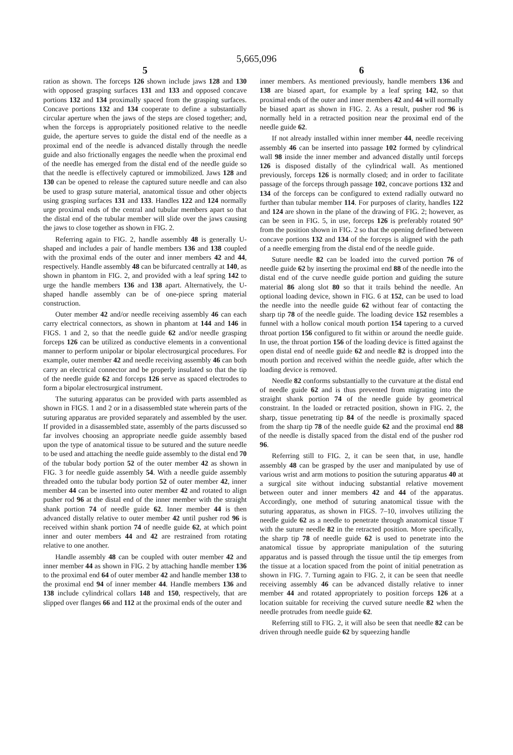5,665,096
5
ration as shown. The forceps 126 shown include jaws 128 and 130 with opposed grasping surfaces 131 and 133 and opposed concave portions 132 and 134 proximally spaced from the grasping surfaces. Concave portions 132 and 134 cooperate to define a substantially circular aperture when the jaws of the steps are closed together; and, when the forceps is appropriately positioned relative to the needle guide, the aperture serves to guide the distal end of the needle as a proximal end of the needle is advanced distally through the needle guide and also frictionally engages the needle when the proximal end of the needle has emerged from the distal end of the needle guide so that the needle is effectively captured or immobilized. Jaws 128 and 130 can be opened to release the captured suture needle and can also be used to grasp suture material, anatomical tissue and other objects using grasping surfaces 131 and 133. Handles 122 and 124 normally urge proximal ends of the central and tubular members apart so that the distal end of the tubular member will slide over the jaws causing the jaws to close together as shown in FIG. 2.
Referring again to FIG. 2, handle assembly 48 is generally U-shaped and includes a pair of handle members 136 and 138 coupled with the proximal ends of the outer and inner members 42 and 44, respectively. Handle assembly 48 can be bifurcated centrally at 140, as shown in phantom in FIG. 2, and provided with a leaf spring 142 to urge the handle members 136 and 138 apart. Alternatively, the U-shaped handle assembly can be of one-piece spring material construction.
Outer member 42 and/or needle receiving assembly 46 can each carry electrical connectors, as shown in phantom at 144 and 146 in FIGS. 1 and 2, so that the needle guide 62 and/or needle grasping forceps 126 can be utilized as conductive elements in a conventional manner to perform unipolar or bipolar electrosurgical procedures. For example, outer member 42 and needle receiving assembly 46 can both carry an electrical connector and be properly insulated so that the tip of the needle guide 62 and forceps 126 serve as spaced electrodes to form a bipolar electrosurgical instrument.
The suturing apparatus can be provided with parts assembled as shown in FIGS. 1 and 2 or in a disassembled state wherein parts of the suturing apparatus are provided separately and assembled by the user. If provided in a disassembled state, assembly of the parts discussed so far involves choosing an appropriate needle guide assembly based upon the type of anatomical tissue to be sutured and the suture needle to be used and attaching the needle guide assembly to the distal end 70 of the tubular body portion 52 of the outer member 42 as shown in FIG. 3 for needle guide assembly 54. With a needle guide assembly threaded onto the tubular body portion 52 of outer member 42, inner member 44 can be inserted into outer member 42 and rotated to align pusher rod 96 at the distal end of the inner member with the straight shank portion 74 of needle guide 62. Inner member 44 is then advanced distally relative to outer member 42 until pusher rod 96 is received within shank portion 74 of needle guide 62, at which point inner and outer members 44 and 42 are restrained from rotating relative to one another.
Handle assembly 48 can be coupled with outer member 42 and inner member 44 as shown in FIG. 2 by attaching handle member 136 to the proximal end 64 of outer member 42 and handle member 138 to the proximal end 94 of inner member 44. Handle members 136 and 138 include cylindrical collars 148 and 150, respectively, that are slipped over flanges 66 and 112 at the proximal ends of the outer and
6
inner members. As mentioned previously, handle members 136 and 138 are biased apart, for example by a leaf spring 142, so that proximal ends of the outer and inner members 42 and 44 will normally be biased apart as shown in FIG. 2. As a result, pusher rod 96 is normally held in a retracted position near the proximal end of the needle guide 62.
If not already installed within inner member 44, needle receiving assembly 46 can be inserted into passage 102 formed by cylindrical wall 98 inside the inner member and advanced distally until forceps 126 is disposed distally of the cylindrical wall. As mentioned previously, forceps 126 is normally closed; and in order to facilitate passage of the forceps through passage 102, concave portions 132 and 134 of the forceps can be configured to extend radially outward no further than tubular member 114. For purposes of clarity, handles 122 and 124 are shown in the plane of the drawing of FIG. 2; however, as can be seen in FIG. 5, in use, forceps 126 is preferably rotated 90° from the position shown in FIG. 2 so that the opening defined between concave portions 132 and 134 of the forceps is aligned with the path of a needle emerging from the distal end of the needle guide.
Suture needle 82 can be loaded into the curved portion 76 of needle guide 62 by inserting the proximal end 88 of the needle into the distal end of the curve needle guide portion and guiding the suture material 86 along slot 80 so that it trails behind the needle. An optional loading device, shown in FIG. 6 at 152, can be used to load the needle into the needle guide 62 without fear of contacting the sharp tip 78 of the needle guide. The loading device 152 resembles a funnel with a hollow conical mouth portion 154 tapering to a curved throat portion 156 configured to fit within or around the needle guide. In use, the throat portion 156 of the loading device is fitted against the open distal end of needle guide 62 and needle 82 is dropped into the mouth portion and received within the needle guide, after which the loading device is removed.
Needle 82 conforms substantially to the curvature at the distal end of needle guide 62 and is thus prevented from migrating into the straight shank portion 74 of the needle guide by geometrical constraint. In the loaded or retracted position, shown in FIG. 2, the sharp, tissue penetrating tip 84 of the needle is proximally spaced from the sharp tip 78 of the needle guide 62 and the proximal end 88 of the needle is distally spaced from the distal end of the pusher rod 96.
Referring still to FIG. 2, it can be seen that, in use, handle assembly 48 can be grasped by the user and manipulated by use of various wrist and arm motions to position the suturing apparatus 40 at a surgical site without inducing substantial relative movement between outer and inner members 42 and 44 of the apparatus. Accordingly, one method of suturing anatomical tissue with the suturing apparatus, as shown in FIGS. 7–10, involves utilizing the needle guide 62 as a needle to penetrate through anatomical tissue T with the suture needle 82 in the retracted position. More specifically, the sharp tip 78 of needle guide 62 is used to penetrate into the anatomical tissue by appropriate manipulation of the suturing apparatus and is passed through the tissue until the tip emerges from the tissue at a location spaced from the point of initial penetration as shown in FIG. 7. Turning again to FIG. 2, it can be seen that needle receiving assembly 46 can be advanced distally relative to inner member 44 and rotated appropriately to position forceps 126 at a location suitable for receiving the curved suture needle 82 when the needle protrudes from needle guide 62.
Referring still to FIG. 2, it will also be seen that needle 82 can be driven through needle guide 62 by squeezing handle